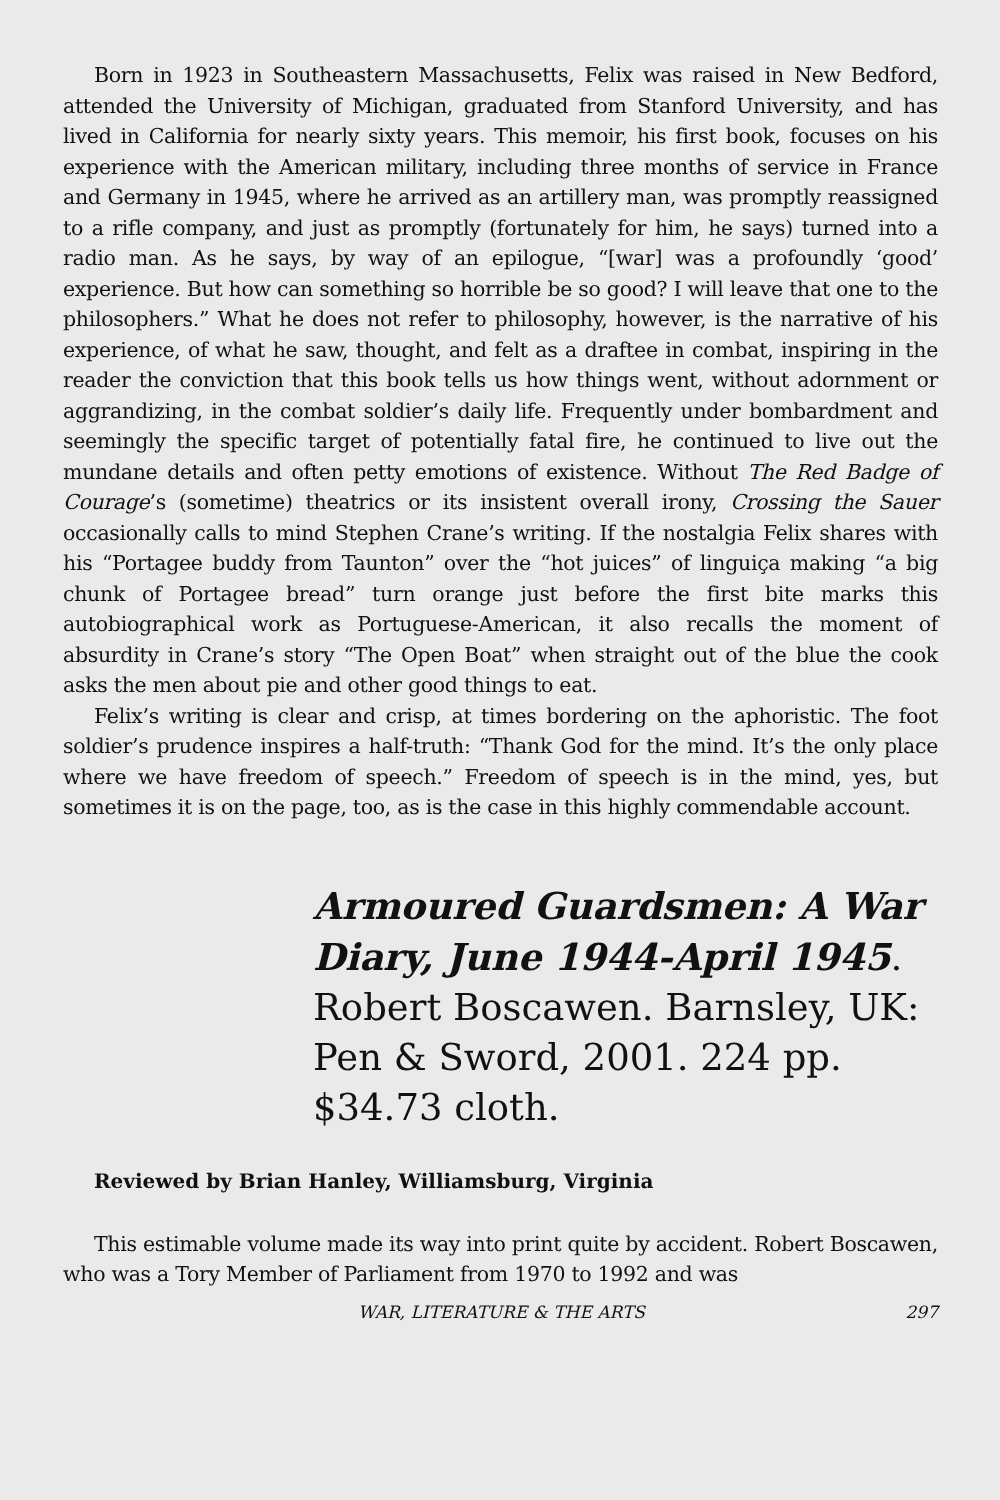Born in 1923 in Southeastern Massachusetts, Felix was raised in New Bedford, attended the University of Michigan, graduated from Stanford University, and has lived in California for nearly sixty years. This memoir, his first book, focuses on his experience with the American military, including three months of service in France and Germany in 1945, where he arrived as an artillery man, was promptly reassigned to a rifle company, and just as promptly (fortunately for him, he says) turned into a radio man. As he says, by way of an epilogue, “[war] was a profoundly ‘good’ experience. But how can something so horrible be so good? I will leave that one to the philosophers.” What he does not refer to philosophy, however, is the narrative of his experience, of what he saw, thought, and felt as a draftee in combat, inspiring in the reader the conviction that this book tells us how things went, without adornment or aggrandizing, in the combat soldier’s daily life. Frequently under bombardment and seemingly the specific target of potentially fatal fire, he continued to live out the mundane details and often petty emotions of existence. Without The Red Badge of Courage’s (sometime) theatrics or its insistent overall irony, Crossing the Sauer occasionally calls to mind Stephen Crane’s writing. If the nostalgia Felix shares with his “Portagee buddy from Taunton” over the “hot juices” of linguiça making “a big chunk of Portagee bread” turn orange just before the first bite marks this autobiographical work as Portuguese-American, it also recalls the moment of absurdity in Crane’s story “The Open Boat” when straight out of the blue the cook asks the men about pie and other good things to eat.
Felix’s writing is clear and crisp, at times bordering on the aphoristic. The foot soldier’s prudence inspires a half-truth: “Thank God for the mind. It’s the only place where we have freedom of speech.” Freedom of speech is in the mind, yes, but sometimes it is on the page, too, as is the case in this highly commendable account.
Armoured Guardsmen: A War Diary, June 1944-April 1945. Robert Boscawen. Barnsley, UK: Pen & Sword, 2001. 224 pp. $34.73 cloth.
Reviewed by Brian Hanley, Williamsburg, Virginia
This estimable volume made its way into print quite by accident. Robert Boscawen, who was a Tory Member of Parliament from 1970 to 1992 and was
WAR, LITERATURE & THE ARTS 297